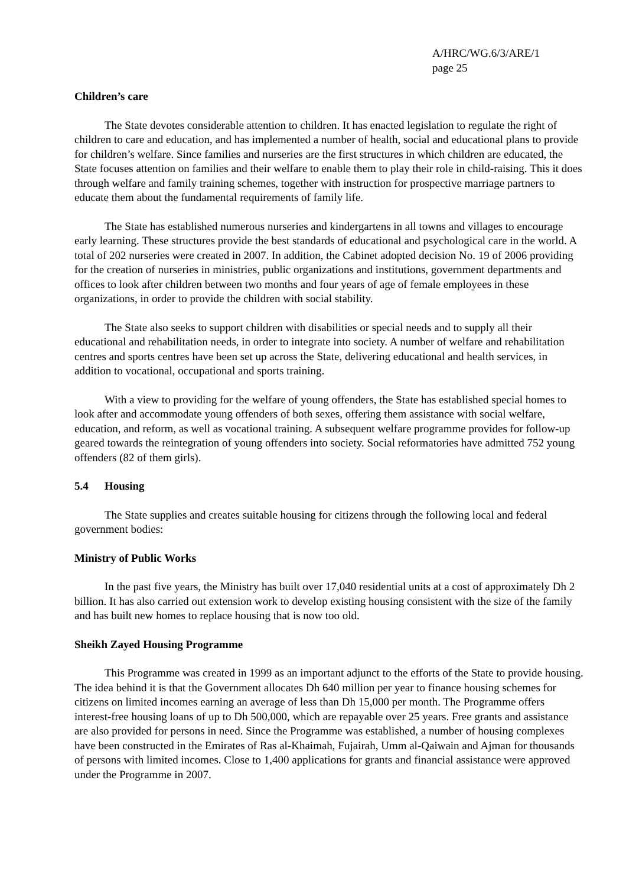A/HRC/WG.6/3/ARE/1
page 25
Children’s care
The State devotes considerable attention to children. It has enacted legislation to regulate the right of children to care and education, and has implemented a number of health, social and educational plans to provide for children’s welfare. Since families and nurseries are the first structures in which children are educated, the State focuses attention on families and their welfare to enable them to play their role in child-raising. This it does through welfare and family training schemes, together with instruction for prospective marriage partners to educate them about the fundamental requirements of family life.
The State has established numerous nurseries and kindergartens in all towns and villages to encourage early learning. These structures provide the best standards of educational and psychological care in the world. A total of 202 nurseries were created in 2007. In addition, the Cabinet adopted decision No. 19 of 2006 providing for the creation of nurseries in ministries, public organizations and institutions, government departments and offices to look after children between two months and four years of age of female employees in these organizations, in order to provide the children with social stability.
The State also seeks to support children with disabilities or special needs and to supply all their educational and rehabilitation needs, in order to integrate into society. A number of welfare and rehabilitation centres and sports centres have been set up across the State, delivering educational and health services, in addition to vocational, occupational and sports training.
With a view to providing for the welfare of young offenders, the State has established special homes to look after and accommodate young offenders of both sexes, offering them assistance with social welfare, education, and reform, as well as vocational training. A subsequent welfare programme provides for follow-up geared towards the reintegration of young offenders into society. Social reformatories have admitted 752 young offenders (82 of them girls).
5.4 Housing
The State supplies and creates suitable housing for citizens through the following local and federal government bodies:
Ministry of Public Works
In the past five years, the Ministry has built over 17,040 residential units at a cost of approximately Dh 2 billion. It has also carried out extension work to develop existing housing consistent with the size of the family and has built new homes to replace housing that is now too old.
Sheikh Zayed Housing Programme
This Programme was created in 1999 as an important adjunct to the efforts of the State to provide housing. The idea behind it is that the Government allocates Dh 640 million per year to finance housing schemes for citizens on limited incomes earning an average of less than Dh 15,000 per month. The Programme offers interest-free housing loans of up to Dh 500,000, which are repayable over 25 years. Free grants and assistance are also provided for persons in need. Since the Programme was established, a number of housing complexes have been constructed in the Emirates of Ras al-Khaimah, Fujairah, Umm al-Qaiwain and Ajman for thousands of persons with limited incomes. Close to 1,400 applications for grants and financial assistance were approved under the Programme in 2007.